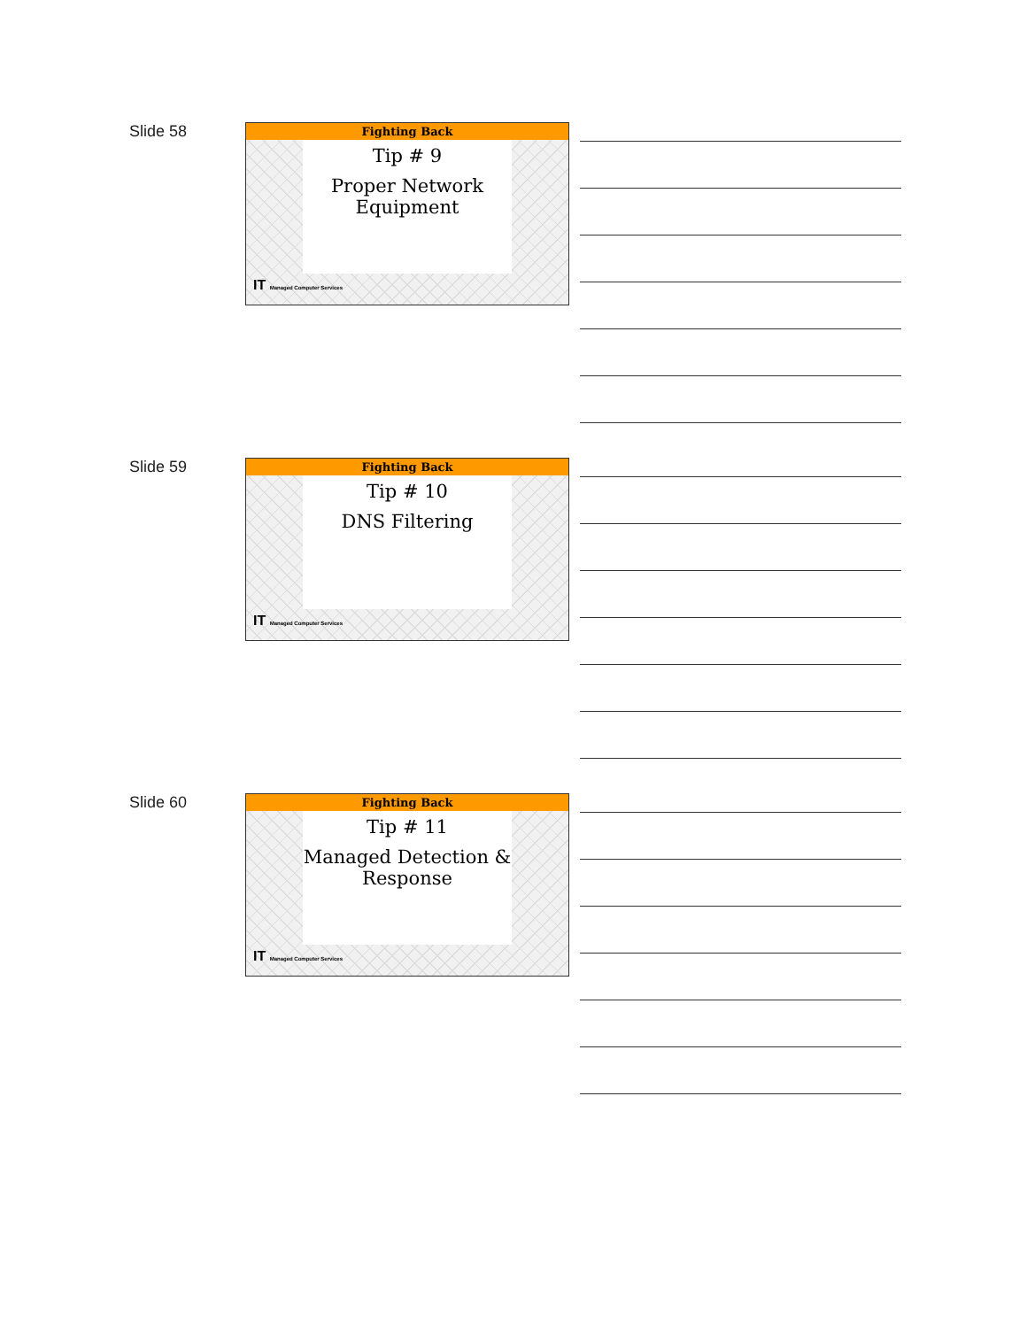Slide 58
Fighting Back
Tip # 9
Proper Network
Equipment
IT Managed Computer Services
Slide 59
Fighting Back
Tip # 10
DNS Filtering
IT Managed Computer Services
Slide 60
Fighting Back
Tip # 11
Managed Detection &
Response
IT Managed Computer Services